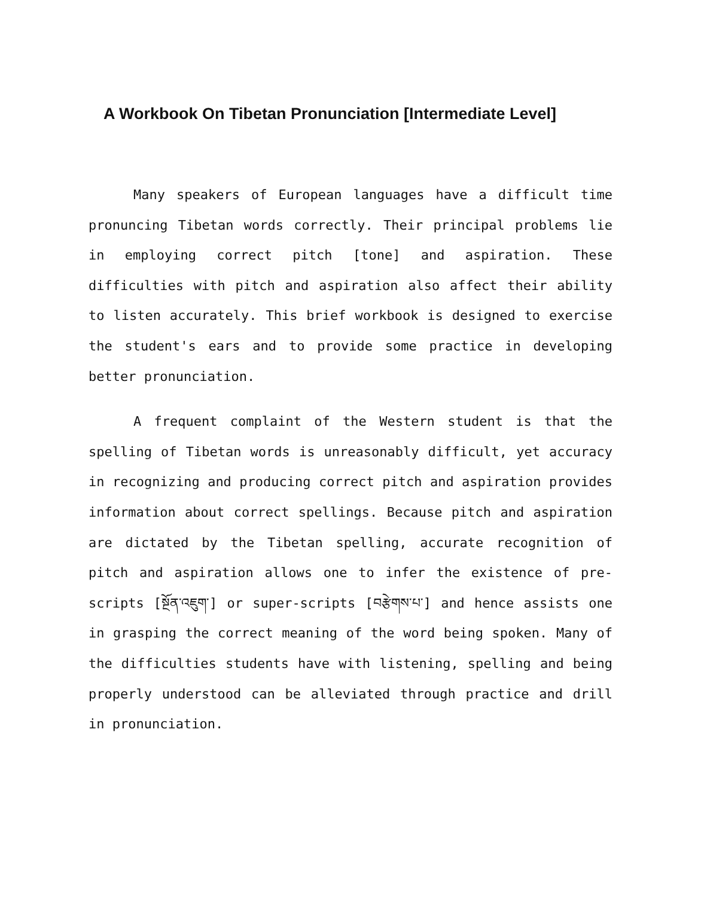A Workbook On Tibetan Pronunciation [Intermediate Level]
Many speakers of European languages have a difficult time pronuncing Tibetan words correctly. Their principal problems lie in employing correct pitch [tone] and aspiration. These difficulties with pitch and aspiration also affect their ability to listen accurately. This brief workbook is designed to exercise the student's ears and to provide some practice in developing better pronunciation.
A frequent complaint of the Western student is that the spelling of Tibetan words is unreasonably difficult, yet accuracy in recognizing and producing correct pitch and aspiration provides information about correct spellings. Because pitch and aspiration are dictated by the Tibetan spelling, accurate recognition of pitch and aspiration allows one to infer the existence of pre-scripts [སྔོན་འཇུག་] or super-scripts [བརྩེགས་པ་] and hence assists one in grasping the correct meaning of the word being spoken. Many of the difficulties students have with listening, spelling and being properly understood can be alleviated through practice and drill in pronunciation.